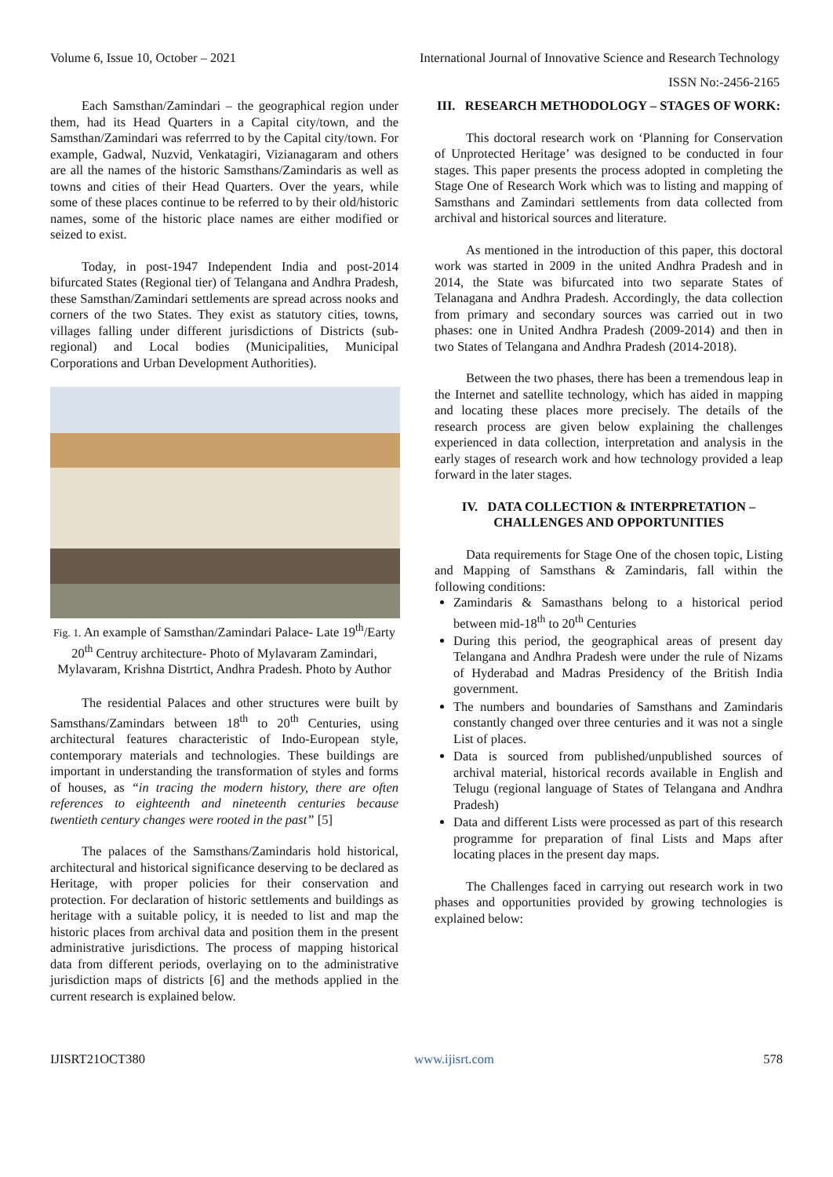Volume 6, Issue 10, October – 2021 International Journal of Innovative Science and Research Technology
ISSN No:-2456-2165
Each Samsthan/Zamindari – the geographical region under them, had its Head Quarters in a Capital city/town, and the Samsthan/Zamindari was referrred to by the Capital city/town. For example, Gadwal, Nuzvid, Venkatagiri, Vizianagaram and others are all the names of the historic Samsthans/Zamindaris as well as towns and cities of their Head Quarters. Over the years, while some of these places continue to be referred to by their old/historic names, some of the historic place names are either modified or seized to exist.
Today, in post-1947 Independent India and post-2014 bifurcated States (Regional tier) of Telangana and Andhra Pradesh, these Samsthan/Zamindari settlements are spread across nooks and corners of the two States. They exist as statutory cities, towns, villages falling under different jurisdictions of Districts (sub-regional) and Local bodies (Municipalities, Municipal Corporations and Urban Development Authorities).
Fig. 1. An example of Samsthan/Zamindari Palace- Late 19<sup>th</sup>/Earty 20<sup>th</sup> Centruy architecture- Photo of Mylavaram Zamindari, Mylavaram, Krishna Distrtict, Andhra Pradesh. Photo by Author
The residential Palaces and other structures were built by Samsthans/Zamindars between 18<sup>th</sup> to 20<sup>th</sup> Centuries, using architectural features characteristic of Indo-European style, contemporary materials and technologies. These buildings are important in understanding the transformation of styles and forms of houses, as “in tracing the modern history, there are often references to eighteenth and nineteenth centuries because twentieth century changes were rooted in the past” [5]
The palaces of the Samsthans/Zamindaris hold historical, architectural and historical significance deserving to be declared as Heritage, with proper policies for their conservation and protection. For declaration of historic settlements and buildings as heritage with a suitable policy, it is needed to list and map the historic places from archival data and position them in the present administrative jurisdictions. The process of mapping historical data from different periods, overlaying on to the administrative jurisdiction maps of districts [6] and the methods applied in the current research is explained below.
III. RESEARCH METHODOLOGY – STAGES OF WORK:
This doctoral research work on ‘Planning for Conservation of Unprotected Heritage’ was designed to be conducted in four stages. This paper presents the process adopted in completing the Stage One of Research Work which was to listing and mapping of Samsthans and Zamindari settlements from data collected from archival and historical sources and literature.
As mentioned in the introduction of this paper, this doctoral work was started in 2009 in the united Andhra Pradesh and in 2014, the State was bifurcated into two separate States of Telanagana and Andhra Pradesh. Accordingly, the data collection from primary and secondary sources was carried out in two phases: one in United Andhra Pradesh (2009-2014) and then in two States of Telangana and Andhra Pradesh (2014-2018).
Between the two phases, there has been a tremendous leap in the Internet and satellite technology, which has aided in mapping and locating these places more precisely. The details of the research process are given below explaining the challenges experienced in data collection, interpretation and analysis in the early stages of research work and how technology provided a leap forward in the later stages.
IV. DATA COLLECTION & INTERPRETATION – CHALLENGES AND OPPORTUNITIES
Data requirements for Stage One of the chosen topic, Listing and Mapping of Samsthans & Zamindaris, fall within the following conditions:
Zamindaris & Samasthans belong to a historical period between mid-18<sup>th</sup> to 20<sup>th</sup> Centuries
During this period, the geographical areas of present day Telangana and Andhra Pradesh were under the rule of Nizams of Hyderabad and Madras Presidency of the British India government.
The numbers and boundaries of Samsthans and Zamindaris constantly changed over three centuries and it was not a single List of places.
Data is sourced from published/unpublished sources of archival material, historical records available in English and Telugu (regional language of States of Telangana and Andhra Pradesh)
Data and different Lists were processed as part of this research programme for preparation of final Lists and Maps after locating places in the present day maps.
The Challenges faced in carrying out research work in two phases and opportunities provided by growing technologies is explained below:
IJISRT21OCT380 www.ijisrt.com 578